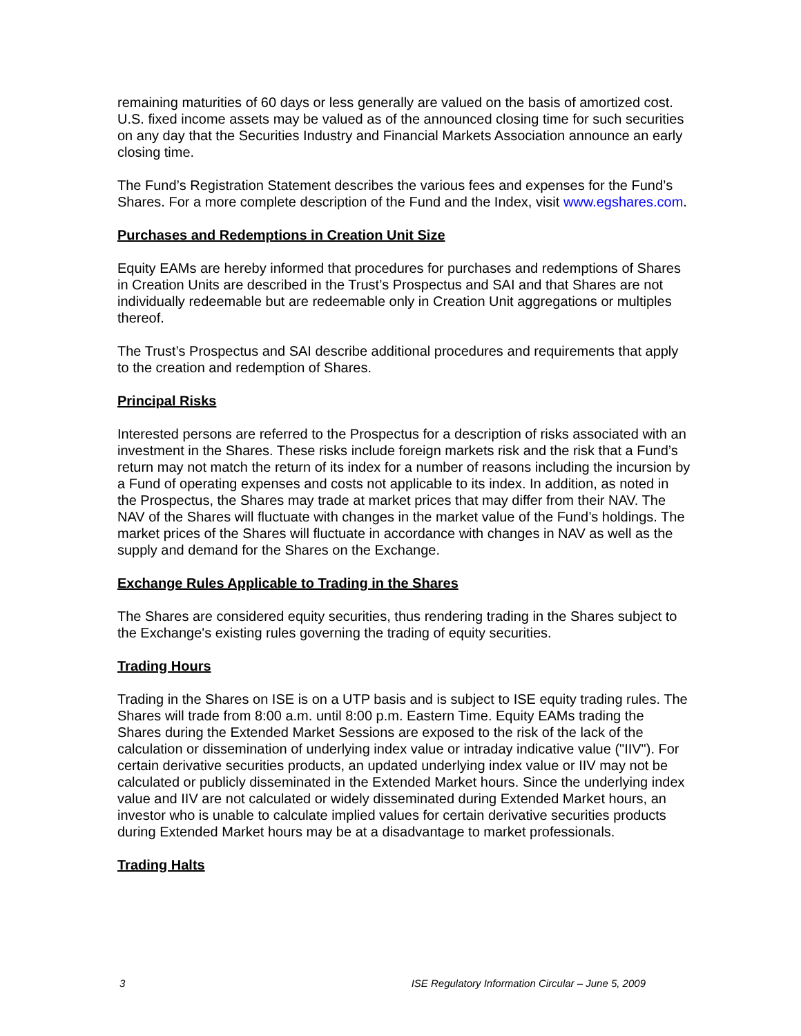remaining maturities of 60 days or less generally are valued on the basis of amortized cost. U.S. fixed income assets may be valued as of the announced closing time for such securities on any day that the Securities Industry and Financial Markets Association announce an early closing time.
The Fund’s Registration Statement describes the various fees and expenses for the Fund’s Shares. For a more complete description of the Fund and the Index, visit www.egshares.com.
Purchases and Redemptions in Creation Unit Size
Equity EAMs are hereby informed that procedures for purchases and redemptions of Shares in Creation Units are described in the Trust’s Prospectus and SAI and that Shares are not individually redeemable but are redeemable only in Creation Unit aggregations or multiples thereof.
The Trust’s Prospectus and SAI describe additional procedures and requirements that apply to the creation and redemption of Shares.
Principal Risks
Interested persons are referred to the Prospectus for a description of risks associated with an investment in the Shares. These risks include foreign markets risk and the risk that a Fund’s return may not match the return of its index for a number of reasons including the incursion by a Fund of operating expenses and costs not applicable to its index. In addition, as noted in the Prospectus, the Shares may trade at market prices that may differ from their NAV. The NAV of the Shares will fluctuate with changes in the market value of the Fund’s holdings. The market prices of the Shares will fluctuate in accordance with changes in NAV as well as the supply and demand for the Shares on the Exchange.
Exchange Rules Applicable to Trading in the Shares
The Shares are considered equity securities, thus rendering trading in the Shares subject to the Exchange's existing rules governing the trading of equity securities.
Trading Hours
Trading in the Shares on ISE is on a UTP basis and is subject to ISE equity trading rules. The Shares will trade from 8:00 a.m. until 8:00 p.m. Eastern Time. Equity EAMs trading the Shares during the Extended Market Sessions are exposed to the risk of the lack of the calculation or dissemination of underlying index value or intraday indicative value ("IIV"). For certain derivative securities products, an updated underlying index value or IIV may not be calculated or publicly disseminated in the Extended Market hours. Since the underlying index value and IIV are not calculated or widely disseminated during Extended Market hours, an investor who is unable to calculate implied values for certain derivative securities products during Extended Market hours may be at a disadvantage to market professionals.
Trading Halts
3 ISE Regulatory Information Circular – June 5, 2009